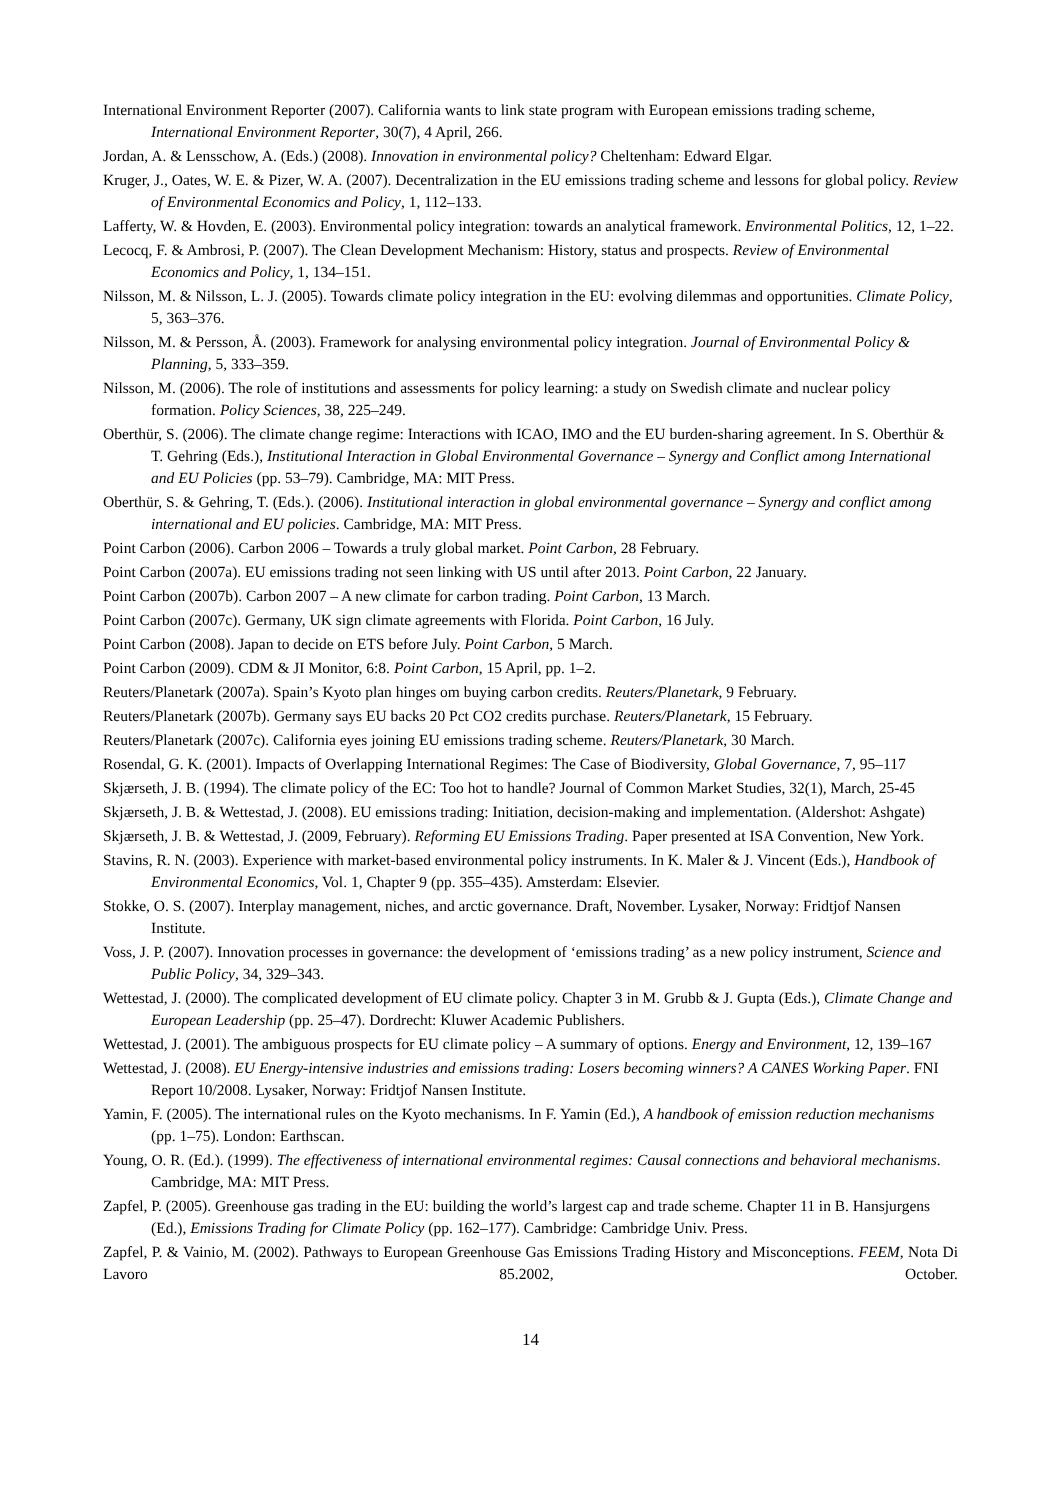International Environment Reporter (2007). California wants to link state program with European emissions trading scheme, International Environment Reporter, 30(7), 4 April, 266.
Jordan, A. & Lensschow, A. (Eds.) (2008). Innovation in environmental policy? Cheltenham: Edward Elgar.
Kruger, J., Oates, W. E. & Pizer, W. A. (2007). Decentralization in the EU emissions trading scheme and lessons for global policy. Review of Environmental Economics and Policy, 1, 112–133.
Lafferty, W. & Hovden, E. (2003). Environmental policy integration: towards an analytical framework. Environmental Politics, 12, 1–22.
Lecocq, F. & Ambrosi, P. (2007). The Clean Development Mechanism: History, status and prospects. Review of Environmental Economics and Policy, 1, 134–151.
Nilsson, M. & Nilsson, L. J. (2005). Towards climate policy integration in the EU: evolving dilemmas and opportunities. Climate Policy, 5, 363–376.
Nilsson, M. & Persson, Å. (2003). Framework for analysing environmental policy integration. Journal of Environmental Policy & Planning, 5, 333–359.
Nilsson, M. (2006). The role of institutions and assessments for policy learning: a study on Swedish climate and nuclear policy formation. Policy Sciences, 38, 225–249.
Oberthür, S. (2006). The climate change regime: Interactions with ICAO, IMO and the EU burden-sharing agreement. In S. Oberthür & T. Gehring (Eds.), Institutional Interaction in Global Environmental Governance – Synergy and Conflict among International and EU Policies (pp. 53–79). Cambridge, MA: MIT Press.
Oberthür, S. & Gehring, T. (Eds.). (2006). Institutional interaction in global environmental governance – Synergy and conflict among international and EU policies. Cambridge, MA: MIT Press.
Point Carbon (2006). Carbon 2006 – Towards a truly global market. Point Carbon, 28 February.
Point Carbon (2007a). EU emissions trading not seen linking with US until after 2013. Point Carbon, 22 January.
Point Carbon (2007b). Carbon 2007 – A new climate for carbon trading. Point Carbon, 13 March.
Point Carbon (2007c). Germany, UK sign climate agreements with Florida. Point Carbon, 16 July.
Point Carbon (2008). Japan to decide on ETS before July. Point Carbon, 5 March.
Point Carbon (2009). CDM & JI Monitor, 6:8. Point Carbon, 15 April, pp. 1–2.
Reuters/Planetark (2007a). Spain’s Kyoto plan hinges om buying carbon credits. Reuters/Planetark, 9 February.
Reuters/Planetark (2007b). Germany says EU backs 20 Pct CO2 credits purchase. Reuters/Planetark, 15 February.
Reuters/Planetark (2007c). California eyes joining EU emissions trading scheme. Reuters/Planetark, 30 March.
Rosendal, G. K. (2001). Impacts of Overlapping International Regimes: The Case of Biodiversity, Global Governance, 7, 95–117
Skjærseth, J. B. (1994). The climate policy of the EC: Too hot to handle? Journal of Common Market Studies, 32(1), March, 25-45
Skjærseth, J. B. & Wettestad, J. (2008). EU emissions trading: Initiation, decision-making and implementation. (Aldershot: Ashgate)
Skjærseth, J. B. & Wettestad, J. (2009, February). Reforming EU Emissions Trading. Paper presented at ISA Convention, New York.
Stavins, R. N. (2003). Experience with market-based environmental policy instruments. In K. Maler & J. Vincent (Eds.), Handbook of Environmental Economics, Vol. 1, Chapter 9 (pp. 355–435). Amsterdam: Elsevier.
Stokke, O. S. (2007). Interplay management, niches, and arctic governance. Draft, November. Lysaker, Norway: Fridtjof Nansen Institute.
Voss, J. P. (2007). Innovation processes in governance: the development of ‘emissions trading’ as a new policy instrument, Science and Public Policy, 34, 329–343.
Wettestad, J. (2000). The complicated development of EU climate policy. Chapter 3 in M. Grubb & J. Gupta (Eds.), Climate Change and European Leadership (pp. 25–47). Dordrecht: Kluwer Academic Publishers.
Wettestad, J. (2001). The ambiguous prospects for EU climate policy – A summary of options. Energy and Environment, 12, 139–167
Wettestad, J. (2008). EU Energy-intensive industries and emissions trading: Losers becoming winners? A CANES Working Paper. FNI Report 10/2008. Lysaker, Norway: Fridtjof Nansen Institute.
Yamin, F. (2005). The international rules on the Kyoto mechanisms. In F. Yamin (Ed.), A handbook of emission reduction mechanisms (pp. 1–75). London: Earthscan.
Young, O. R. (Ed.). (1999). The effectiveness of international environmental regimes: Causal connections and behavioral mechanisms. Cambridge, MA: MIT Press.
Zapfel, P. (2005). Greenhouse gas trading in the EU: building the world’s largest cap and trade scheme. Chapter 11 in B. Hansjurgens (Ed.), Emissions Trading for Climate Policy (pp. 162–177). Cambridge: Cambridge Univ. Press.
Zapfel, P. & Vainio, M. (2002). Pathways to European Greenhouse Gas Emissions Trading History and Misconceptions. FEEM, Nota Di Lavoro 85.2002, October.
14